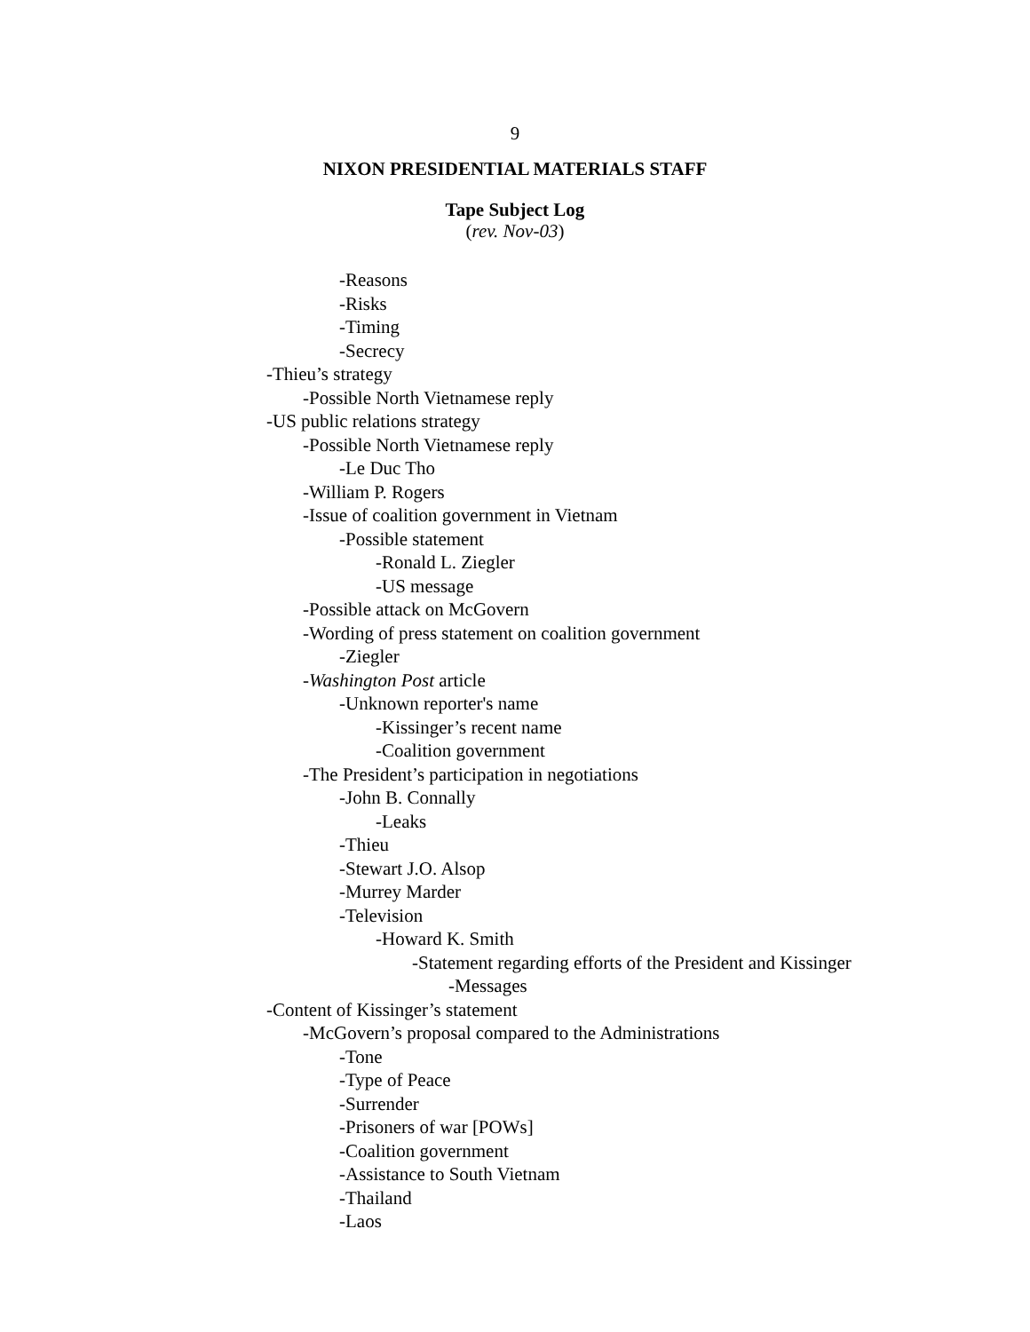9
NIXON PRESIDENTIAL MATERIALS STAFF
Tape Subject Log
(rev. Nov-03)
-Reasons
-Risks
-Timing
-Secrecy
-Thieu’s strategy
-Possible North Vietnamese reply
-US public relations strategy
-Possible North Vietnamese reply
-Le Duc Tho
-William P. Rogers
-Issue of coalition government in Vietnam
-Possible statement
-Ronald L. Ziegler
-US message
-Possible attack on McGovern
-Wording of press statement on coalition government
-Ziegler
-Washington Post article
-Unknown reporter's name
-Kissinger’s recent name
-Coalition government
-The President’s participation in negotiations
-John B. Connally
-Leaks
-Thieu
-Stewart J.O. Alsop
-Murrey Marder
-Television
-Howard K. Smith
-Statement regarding efforts of the President and Kissinger
-Messages
-Content of Kissinger’s statement
-McGovern’s proposal compared to the Administrations
-Tone
-Type of Peace
-Surrender
-Prisoners of war [POWs]
-Coalition government
-Assistance to South Vietnam
-Thailand
-Laos